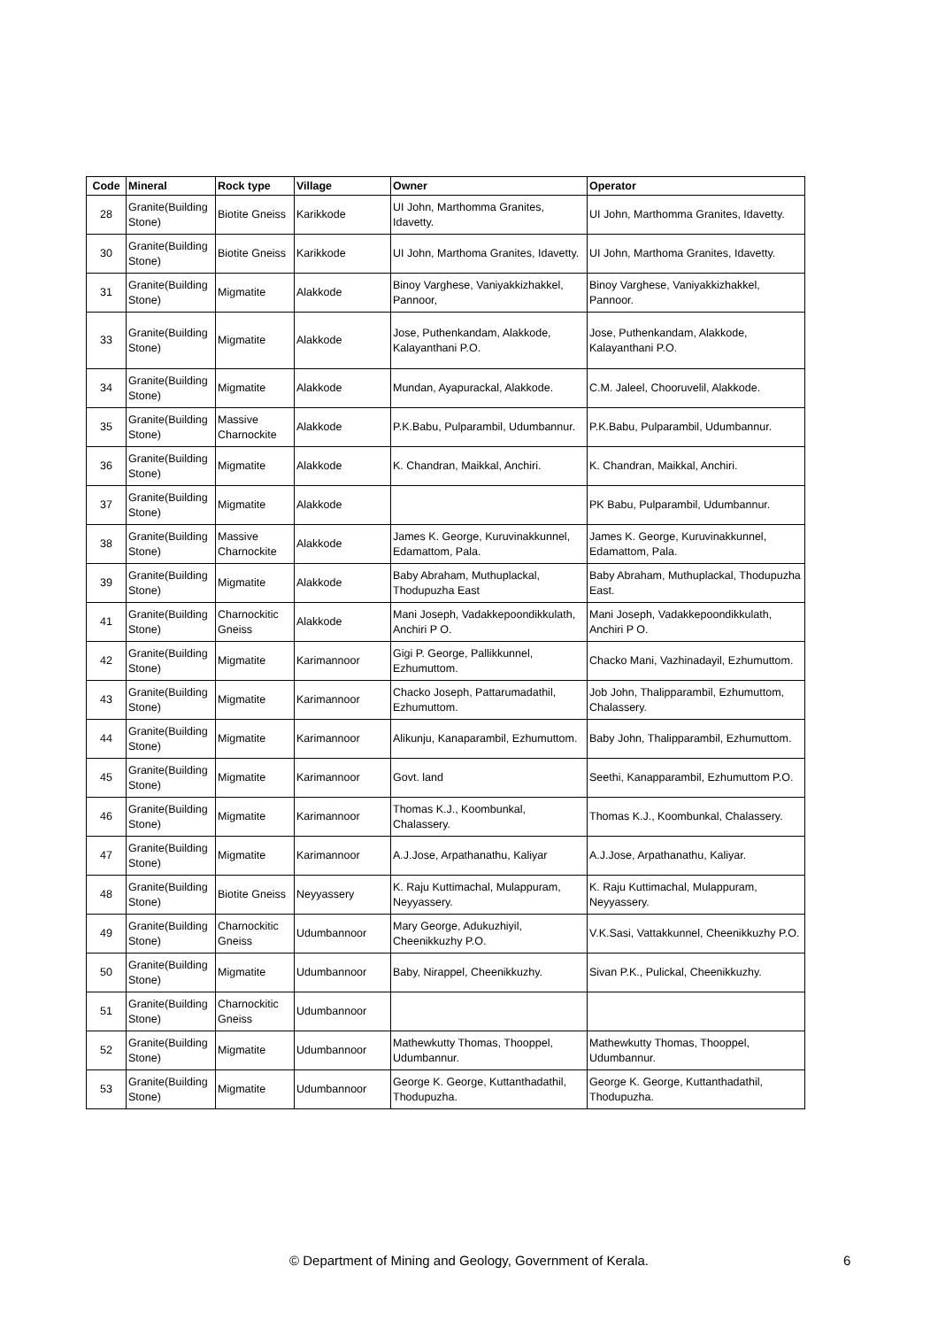| Code | Mineral | Rock type | Village | Owner | Operator |
| --- | --- | --- | --- | --- | --- |
| 28 | Granite(Building Stone) | Biotite Gneiss | Karikkode | UI John, Marthomma Granites, Idavetty. | UI John, Marthomma Granites, Idavetty. |
| 30 | Granite(Building Stone) | Biotite Gneiss | Karikkode | UI John, Marthoma Granites, Idavetty. | UI John, Marthoma Granites, Idavetty. |
| 31 | Granite(Building Stone) | Migmatite | Alakkode | Binoy Varghese, Vaniyakkizhakkel, Pannoor, | Binoy Varghese, Vaniyakkizhakkel, Pannoor. |
| 33 | Granite(Building Stone) | Migmatite | Alakkode | Jose, Puthenkandam, Alakkode, Kalayanthani P.O. | Jose, Puthenkandam, Alakkode, Kalayanthani P.O. |
| 34 | Granite(Building Stone) | Migmatite | Alakkode | Mundan, Ayapurackal, Alakkode. | C.M. Jaleel, Chooruvelil, Alakkode. |
| 35 | Granite(Building Stone) | Massive Charnockite | Alakkode | P.K.Babu, Pulparambil, Udumbannur. | P.K.Babu, Pulparambil, Udumbannur. |
| 36 | Granite(Building Stone) | Migmatite | Alakkode | K. Chandran, Maikkal, Anchiri. | K. Chandran, Maikkal, Anchiri. |
| 37 | Granite(Building Stone) | Migmatite | Alakkode | | PK Babu, Pulparambil, Udumbannur. |
| 38 | Granite(Building Stone) | Massive Charnockite | Alakkode | James K. George, Kuruvinakkunnel, Edamattom, Pala. | James K. George, Kuruvinakkunnel, Edamattom, Pala. |
| 39 | Granite(Building Stone) | Migmatite | Alakkode | Baby Abraham, Muthuplackal, Thodupuzha East | Baby Abraham, Muthuplackal, Thodupuzha East. |
| 41 | Granite(Building Stone) | Charnockitic Gneiss | Alakkode | Mani Joseph, Vadakkepoondikkulath, Anchiri P O. | Mani Joseph, Vadakkepoondikkulath, Anchiri P O. |
| 42 | Granite(Building Stone) | Migmatite | Karimannoor | Gigi P. George, Pallikkunnel, Ezhumuttom. | Chacko Mani, Vazhinadayil, Ezhumuttom. |
| 43 | Granite(Building Stone) | Migmatite | Karimannoor | Chacko Joseph, Pattarumadathil, Ezhumuttom. | Job John, Thalipparambil, Ezhumuttom, Chalassery. |
| 44 | Granite(Building Stone) | Migmatite | Karimannoor | Alikunju, Kanaparambil, Ezhumuttom. | Baby John, Thalipparambil, Ezhumuttom. |
| 45 | Granite(Building Stone) | Migmatite | Karimannoor | Govt. land | Seethi, Kanapparambil, Ezhumuttom P.O. |
| 46 | Granite(Building Stone) | Migmatite | Karimannoor | Thomas K.J., Koombunkal, Chalassery. | Thomas K.J., Koombunkal, Chalassery. |
| 47 | Granite(Building Stone) | Migmatite | Karimannoor | A.J.Jose, Arpathanathu, Kaliyar | A.J.Jose, Arpathanathu, Kaliyar. |
| 48 | Granite(Building Stone) | Biotite Gneiss | Neyyassery | K. Raju Kuttimachal, Mulappuram, Neyyassery. | K. Raju Kuttimachal, Mulappuram, Neyyassery. |
| 49 | Granite(Building Stone) | Charnockitic Gneiss | Udumbannoor | Mary George, Adukuzhiyil, Cheenikkuzhy P.O. | V.K.Sasi, Vattakkunnel, Cheenikkuzhy P.O. |
| 50 | Granite(Building Stone) | Migmatite | Udumbannoor | Baby, Nirappel, Cheenikkuzhy. | Sivan P.K., Pulickal, Cheenikkuzhy. |
| 51 | Granite(Building Stone) | Charnockitic Gneiss | Udumbannoor | | |
| 52 | Granite(Building Stone) | Migmatite | Udumbannoor | Mathewkutty Thomas, Thooppel, Udumbannur. | Mathewkutty Thomas, Thooppel, Udumbannur. |
| 53 | Granite(Building Stone) | Migmatite | Udumbannoor | George K. George, Kuttanthadathil, Thodupuzha. | George K. George, Kuttanthadathil, Thodupuzha. |
© Department of Mining and Geology, Government of Kerala. 6